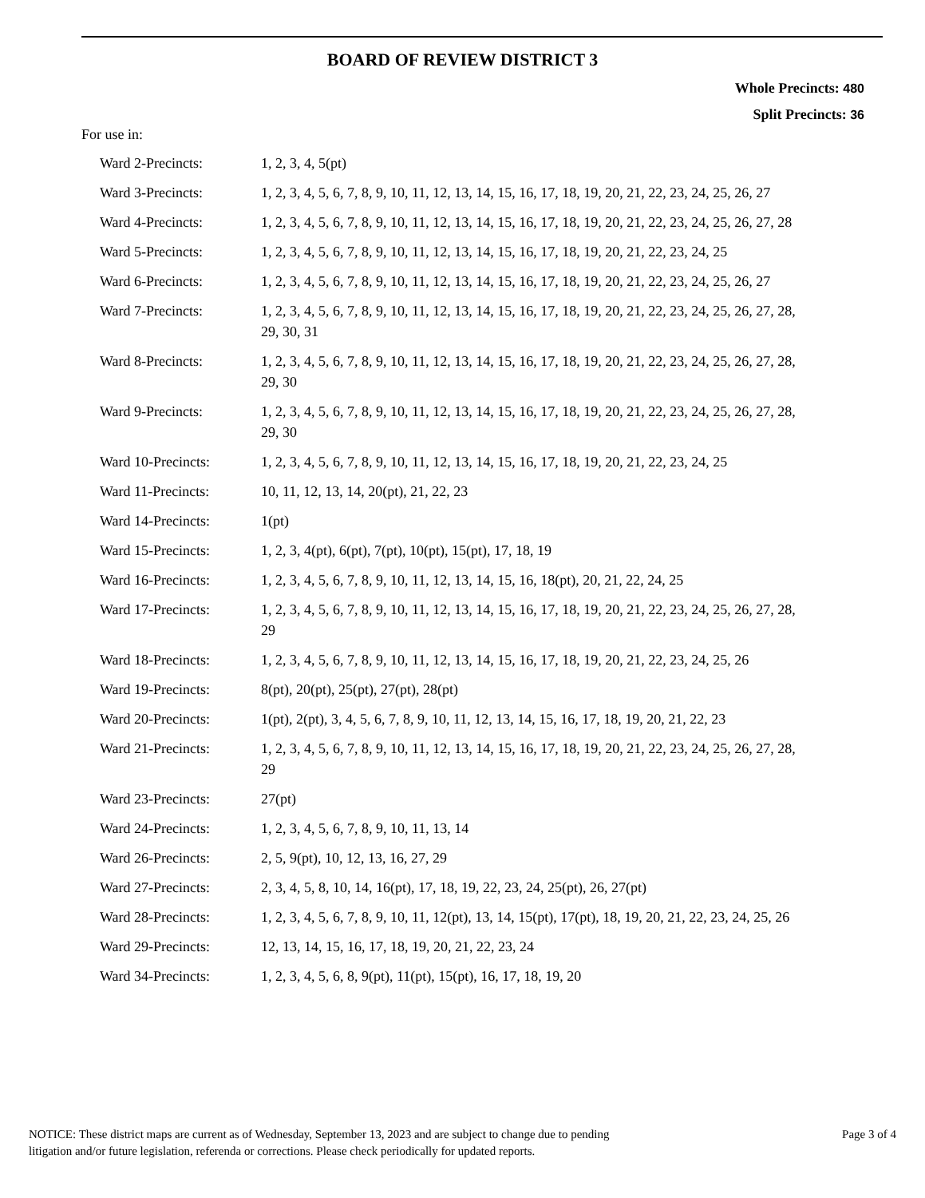BOARD OF REVIEW DISTRICT 3
Whole Precincts: 480
Split Precincts: 36
For use in:
| Ward 2-Precincts: | 1, 2, 3, 4, 5(pt) |
| Ward 3-Precincts: | 1, 2, 3, 4, 5, 6, 7, 8, 9, 10, 11, 12, 13, 14, 15, 16, 17, 18, 19, 20, 21, 22, 23, 24, 25, 26, 27 |
| Ward 4-Precincts: | 1, 2, 3, 4, 5, 6, 7, 8, 9, 10, 11, 12, 13, 14, 15, 16, 17, 18, 19, 20, 21, 22, 23, 24, 25, 26, 27, 28 |
| Ward 5-Precincts: | 1, 2, 3, 4, 5, 6, 7, 8, 9, 10, 11, 12, 13, 14, 15, 16, 17, 18, 19, 20, 21, 22, 23, 24, 25 |
| Ward 6-Precincts: | 1, 2, 3, 4, 5, 6, 7, 8, 9, 10, 11, 12, 13, 14, 15, 16, 17, 18, 19, 20, 21, 22, 23, 24, 25, 26, 27 |
| Ward 7-Precincts: | 1, 2, 3, 4, 5, 6, 7, 8, 9, 10, 11, 12, 13, 14, 15, 16, 17, 18, 19, 20, 21, 22, 23, 24, 25, 26, 27, 28, 29, 30, 31 |
| Ward 8-Precincts: | 1, 2, 3, 4, 5, 6, 7, 8, 9, 10, 11, 12, 13, 14, 15, 16, 17, 18, 19, 20, 21, 22, 23, 24, 25, 26, 27, 28, 29, 30 |
| Ward 9-Precincts: | 1, 2, 3, 4, 5, 6, 7, 8, 9, 10, 11, 12, 13, 14, 15, 16, 17, 18, 19, 20, 21, 22, 23, 24, 25, 26, 27, 28, 29, 30 |
| Ward 10-Precincts: | 1, 2, 3, 4, 5, 6, 7, 8, 9, 10, 11, 12, 13, 14, 15, 16, 17, 18, 19, 20, 21, 22, 23, 24, 25 |
| Ward 11-Precincts: | 10, 11, 12, 13, 14, 20(pt), 21, 22, 23 |
| Ward 14-Precincts: | 1(pt) |
| Ward 15-Precincts: | 1, 2, 3, 4(pt), 6(pt), 7(pt), 10(pt), 15(pt), 17, 18, 19 |
| Ward 16-Precincts: | 1, 2, 3, 4, 5, 6, 7, 8, 9, 10, 11, 12, 13, 14, 15, 16, 18(pt), 20, 21, 22, 24, 25 |
| Ward 17-Precincts: | 1, 2, 3, 4, 5, 6, 7, 8, 9, 10, 11, 12, 13, 14, 15, 16, 17, 18, 19, 20, 21, 22, 23, 24, 25, 26, 27, 28, 29 |
| Ward 18-Precincts: | 1, 2, 3, 4, 5, 6, 7, 8, 9, 10, 11, 12, 13, 14, 15, 16, 17, 18, 19, 20, 21, 22, 23, 24, 25, 26 |
| Ward 19-Precincts: | 8(pt), 20(pt), 25(pt), 27(pt), 28(pt) |
| Ward 20-Precincts: | 1(pt), 2(pt), 3, 4, 5, 6, 7, 8, 9, 10, 11, 12, 13, 14, 15, 16, 17, 18, 19, 20, 21, 22, 23 |
| Ward 21-Precincts: | 1, 2, 3, 4, 5, 6, 7, 8, 9, 10, 11, 12, 13, 14, 15, 16, 17, 18, 19, 20, 21, 22, 23, 24, 25, 26, 27, 28, 29 |
| Ward 23-Precincts: | 27(pt) |
| Ward 24-Precincts: | 1, 2, 3, 4, 5, 6, 7, 8, 9, 10, 11, 13, 14 |
| Ward 26-Precincts: | 2, 5, 9(pt), 10, 12, 13, 16, 27, 29 |
| Ward 27-Precincts: | 2, 3, 4, 5, 8, 10, 14, 16(pt), 17, 18, 19, 22, 23, 24, 25(pt), 26, 27(pt) |
| Ward 28-Precincts: | 1, 2, 3, 4, 5, 6, 7, 8, 9, 10, 11, 12(pt), 13, 14, 15(pt), 17(pt), 18, 19, 20, 21, 22, 23, 24, 25, 26 |
| Ward 29-Precincts: | 12, 13, 14, 15, 16, 17, 18, 19, 20, 21, 22, 23, 24 |
| Ward 34-Precincts: | 1, 2, 3, 4, 5, 6, 8, 9(pt), 11(pt), 15(pt), 16, 17, 18, 19, 20 |
NOTICE: These district maps are current as of Wednesday, September 13, 2023 and are subject to change due to pending
litigation and/or future legislation, referenda or corrections. Please check periodically for updated reports.
Page 3 of 4